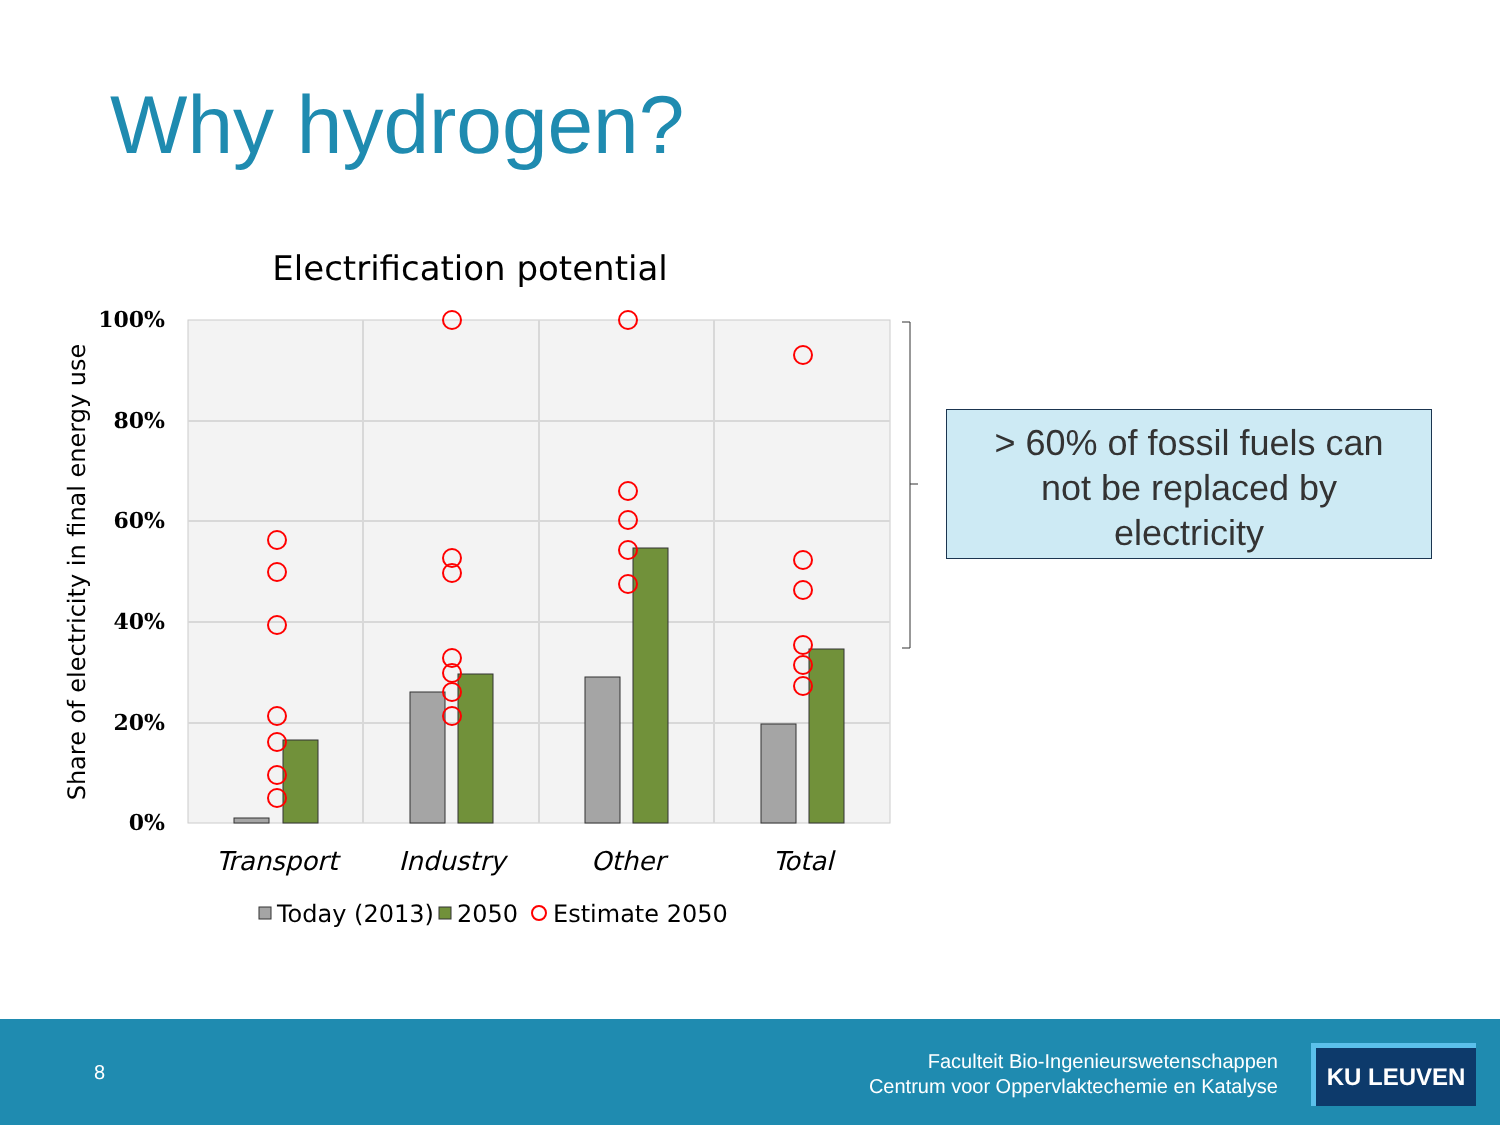Why hydrogen?
Electrification potential
100%
80%
60%
40%
20%
0%
Share of electricity in final energy use
Transport
Industry
Other
Total
Today (2013)
2050
Estimate 2050
> 60% of fossil fuels can
not be replaced by
electricity
8
Faculteit Bio-Ingenieurswetenschappen
Centrum voor Oppervlaktechemie en Katalyse
KU LEUVEN